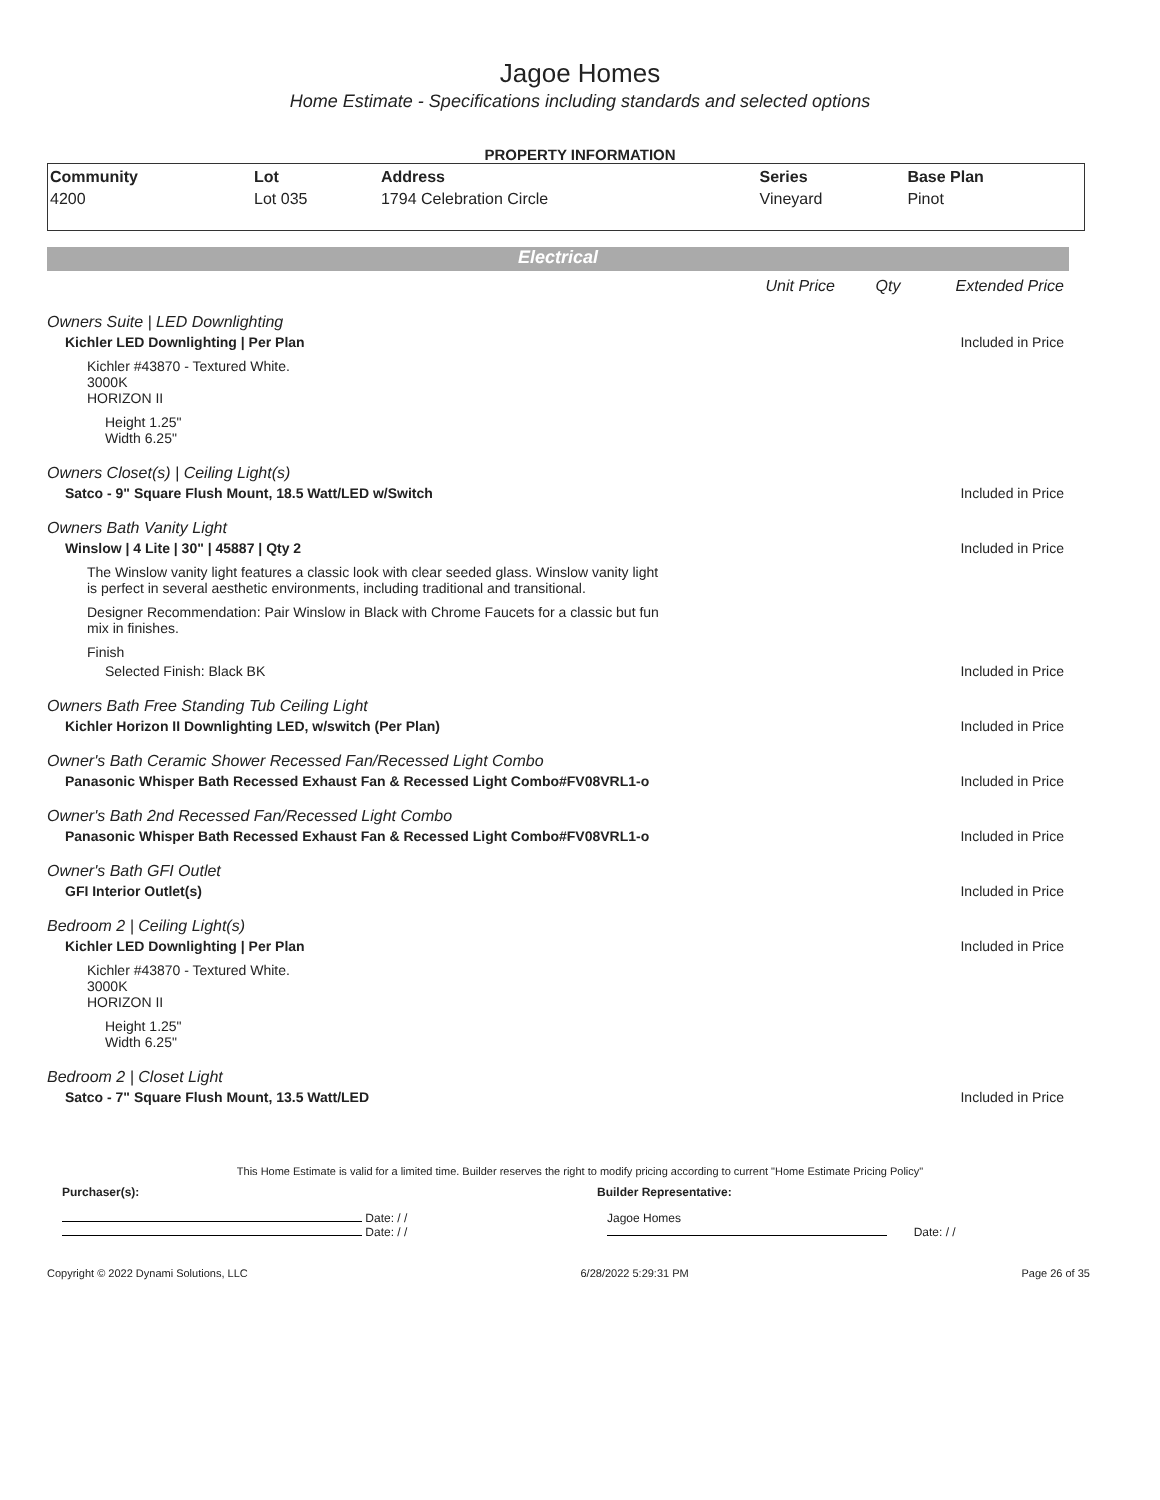Jagoe Homes
Home Estimate - Specifications including standards and selected options
PROPERTY INFORMATION
| Community | Lot | Address | Series | Base Plan |
| --- | --- | --- | --- | --- |
| 4200 | Lot 035 | 1794 Celebration Circle | Vineyard | Pinot |
Electrical
Unit Price Qty Extended Price
Owners Suite | LED Downlighting
Kichler LED Downlighting | Per Plan Included in Price
Kichler #43870 - Textured White.
3000K
HORIZON II
Height 1.25"
Width 6.25"
Owners Closet(s) | Ceiling Light(s)
Satco - 9" Square Flush Mount, 18.5 Watt/LED w/Switch Included in Price
Owners Bath Vanity Light
Winslow | 4 Lite | 30" | 45887 | Qty 2 Included in Price
The Winslow vanity light features a classic look with clear seeded glass. Winslow vanity light
is perfect in several aesthetic environments, including traditional and transitional.
Designer Recommendation: Pair Winslow in Black with Chrome Faucets for a classic but fun
mix in finishes.
Finish
Selected Finish: Black BK Included in Price
Owners Bath Free Standing Tub Ceiling Light
Kichler Horizon II Downlighting LED, w/switch (Per Plan) Included in Price
Owner's Bath Ceramic Shower Recessed Fan/Recessed Light Combo
Panasonic Whisper Bath Recessed Exhaust Fan & Recessed Light Combo#FV08VRL1-o Included in Price
Owner's Bath 2nd Recessed Fan/Recessed Light Combo
Panasonic Whisper Bath Recessed Exhaust Fan & Recessed Light Combo#FV08VRL1-o Included in Price
Owner's Bath GFI Outlet
GFI Interior Outlet(s) Included in Price
Bedroom 2 | Ceiling Light(s)
Kichler LED Downlighting | Per Plan Included in Price
Kichler #43870 - Textured White.
3000K
HORIZON II
Height 1.25"
Width 6.25"
Bedroom 2 | Closet Light
Satco - 7" Square Flush Mount, 13.5 Watt/LED Included in Price
This Home Estimate is valid for a limited time. Builder reserves the right to modify pricing according to current "Home Estimate Pricing Policy"
Purchaser(s): Builder Representative:
​ Date: / /
Date: / /
Jagoe Homes
Date: / /
Copyright © 2022 Dynami Solutions, LLC 6/28/2022 5:29:31 PM Page 26 of 35